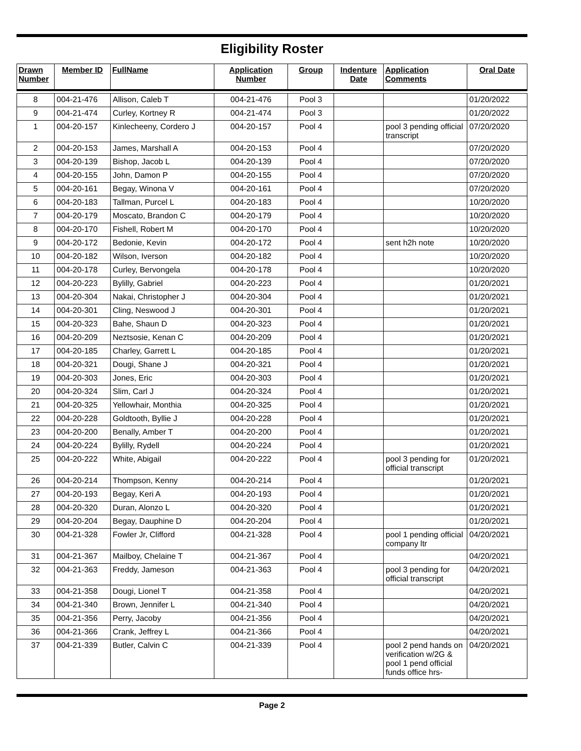Eligibility Roster
| Drawn Number | Member ID | FullName | Application Number | Group | Indenture Date | Application Comments | Oral Date |
| --- | --- | --- | --- | --- | --- | --- | --- |
| 8 | 004-21-476 | Allison, Caleb T | 004-21-476 | Pool 3 | | | 01/20/2022 |
| 9 | 004-21-474 | Curley, Kortney R | 004-21-474 | Pool 3 | | | 01/20/2022 |
| 1 | 004-20-157 | Kinlecheeny, Cordero J | 004-20-157 | Pool 4 | | pool 3 pending official transcript | 07/20/2020 |
| 2 | 004-20-153 | James, Marshall A | 004-20-153 | Pool 4 | | | 07/20/2020 |
| 3 | 004-20-139 | Bishop, Jacob L | 004-20-139 | Pool 4 | | | 07/20/2020 |
| 4 | 004-20-155 | John, Damon P | 004-20-155 | Pool 4 | | | 07/20/2020 |
| 5 | 004-20-161 | Begay, Winona V | 004-20-161 | Pool 4 | | | 07/20/2020 |
| 6 | 004-20-183 | Tallman, Purcel L | 004-20-183 | Pool 4 | | | 10/20/2020 |
| 7 | 004-20-179 | Moscato, Brandon C | 004-20-179 | Pool 4 | | | 10/20/2020 |
| 8 | 004-20-170 | Fishell, Robert M | 004-20-170 | Pool 4 | | | 10/20/2020 |
| 9 | 004-20-172 | Bedonie, Kevin | 004-20-172 | Pool 4 | | sent h2h note | 10/20/2020 |
| 10 | 004-20-182 | Wilson, Iverson | 004-20-182 | Pool 4 | | | 10/20/2020 |
| 11 | 004-20-178 | Curley, Bervongela | 004-20-178 | Pool 4 | | | 10/20/2020 |
| 12 | 004-20-223 | Bylilly, Gabriel | 004-20-223 | Pool 4 | | | 01/20/2021 |
| 13 | 004-20-304 | Nakai, Christopher J | 004-20-304 | Pool 4 | | | 01/20/2021 |
| 14 | 004-20-301 | Cling, Neswood J | 004-20-301 | Pool 4 | | | 01/20/2021 |
| 15 | 004-20-323 | Bahe, Shaun D | 004-20-323 | Pool 4 | | | 01/20/2021 |
| 16 | 004-20-209 | Neztsosie, Kenan C | 004-20-209 | Pool 4 | | | 01/20/2021 |
| 17 | 004-20-185 | Charley, Garrett L | 004-20-185 | Pool 4 | | | 01/20/2021 |
| 18 | 004-20-321 | Dougi, Shane J | 004-20-321 | Pool 4 | | | 01/20/2021 |
| 19 | 004-20-303 | Jones, Eric | 004-20-303 | Pool 4 | | | 01/20/2021 |
| 20 | 004-20-324 | Slim, Carl J | 004-20-324 | Pool 4 | | | 01/20/2021 |
| 21 | 004-20-325 | Yellowhair, Monthia | 004-20-325 | Pool 4 | | | 01/20/2021 |
| 22 | 004-20-228 | Goldtooth, Byllie J | 004-20-228 | Pool 4 | | | 01/20/2021 |
| 23 | 004-20-200 | Benally, Amber T | 004-20-200 | Pool 4 | | | 01/20/2021 |
| 24 | 004-20-224 | Bylilly, Rydell | 004-20-224 | Pool 4 | | | 01/20/2021 |
| 25 | 004-20-222 | White, Abigail | 004-20-222 | Pool 4 | | pool 3 pending for official transcript | 01/20/2021 |
| 26 | 004-20-214 | Thompson, Kenny | 004-20-214 | Pool 4 | | | 01/20/2021 |
| 27 | 004-20-193 | Begay, Keri A | 004-20-193 | Pool 4 | | | 01/20/2021 |
| 28 | 004-20-320 | Duran, Alonzo L | 004-20-320 | Pool 4 | | | 01/20/2021 |
| 29 | 004-20-204 | Begay, Dauphine D | 004-20-204 | Pool 4 | | | 01/20/2021 |
| 30 | 004-21-328 | Fowler Jr, Clifford | 004-21-328 | Pool 4 | | pool 1 pending official company ltr | 04/20/2021 |
| 31 | 004-21-367 | Mailboy, Chelaine T | 004-21-367 | Pool 4 | | | 04/20/2021 |
| 32 | 004-21-363 | Freddy, Jameson | 004-21-363 | Pool 4 | | pool 3 pending for official transcript | 04/20/2021 |
| 33 | 004-21-358 | Dougi, Lionel T | 004-21-358 | Pool 4 | | | 04/20/2021 |
| 34 | 004-21-340 | Brown, Jennifer L | 004-21-340 | Pool 4 | | | 04/20/2021 |
| 35 | 004-21-356 | Perry, Jacoby | 004-21-356 | Pool 4 | | | 04/20/2021 |
| 36 | 004-21-366 | Crank, Jeffrey L | 004-21-366 | Pool 4 | | | 04/20/2021 |
| 37 | 004-21-339 | Butler, Calvin C | 004-21-339 | Pool 4 | | pool 2 pend hands on verification w/2G & pool 1 pend official funds office hrs- | 04/20/2021 |
Page 2